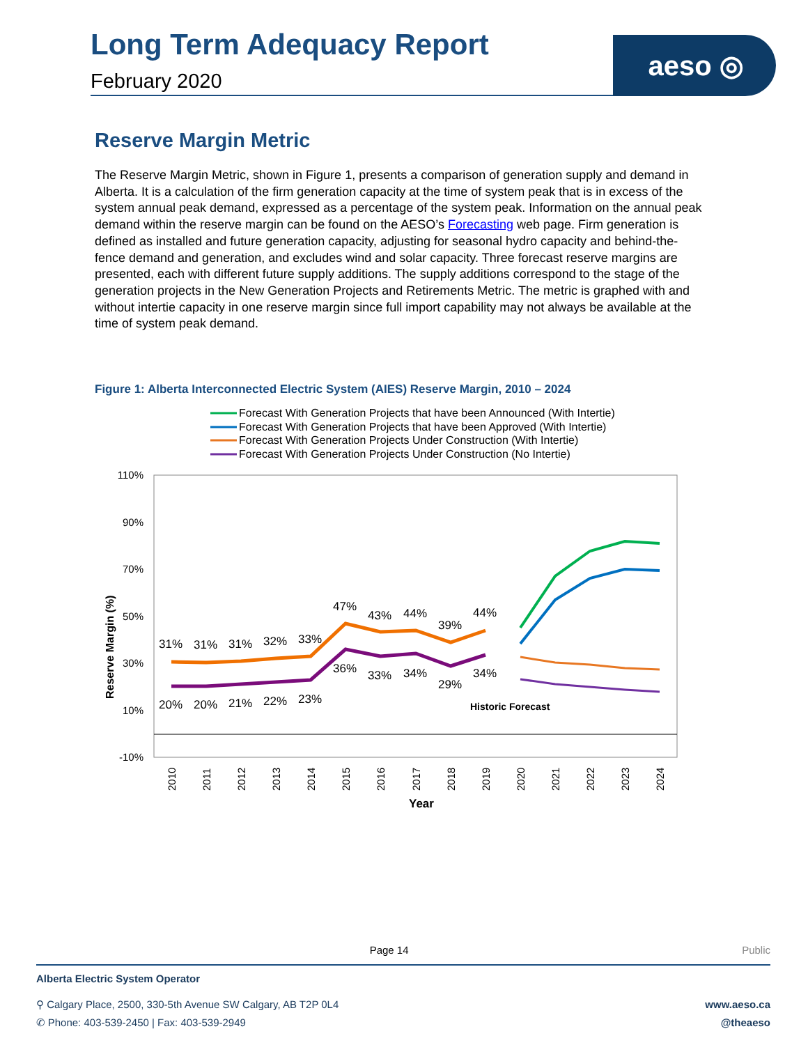Long Term Adequacy Report
February 2020
aeso ◎
Reserve Margin Metric
The Reserve Margin Metric, shown in Figure 1, presents a comparison of generation supply and demand in Alberta. It is a calculation of the firm generation capacity at the time of system peak that is in excess of the system annual peak demand, expressed as a percentage of the system peak. Information on the annual peak demand within the reserve margin can be found on the AESO’s Forecasting web page. Firm generation is defined as installed and future generation capacity, adjusting for seasonal hydro capacity and behind-the-fence demand and generation, and excludes wind and solar capacity. Three forecast reserve margins are presented, each with different future supply additions. The supply additions correspond to the stage of the generation projects in the New Generation Projects and Retirements Metric. The metric is graphed with and without intertie capacity in one reserve margin since full import capability may not always be available at the time of system peak demand.
Figure 1: Alberta Interconnected Electric System (AIES) Reserve Margin, 2010 – 2024
Forecast With Generation Projects that have been Announced (With Intertie)
Forecast With Generation Projects that have been Approved (With Intertie)
Forecast With Generation Projects Under Construction (With Intertie)
Forecast With Generation Projects Under Construction (No Intertie)
110%
90%
70%
50%
30%
10%
-10%
Reserve Margin (%)
31%
31%
31%
32%
33%
47%
43%
44%
39%
44%
20%
20%
21%
22%
23%
36%
33%
34%
29%
34%
Historic
Forecast
2010
2011
2012
2013
2014
2015
2016
2017
2018
2019
2020
2021
2022
2023
2024
Year
Page 14 Public
Alberta Electric System Operator
⚲ Calgary Place, 2500, 330-5th Avenue SW Calgary, AB T2P 0L4
✆ Phone: 403-539-2450 | Fax: 403-539-2949
www.aeso.ca
@theaeso